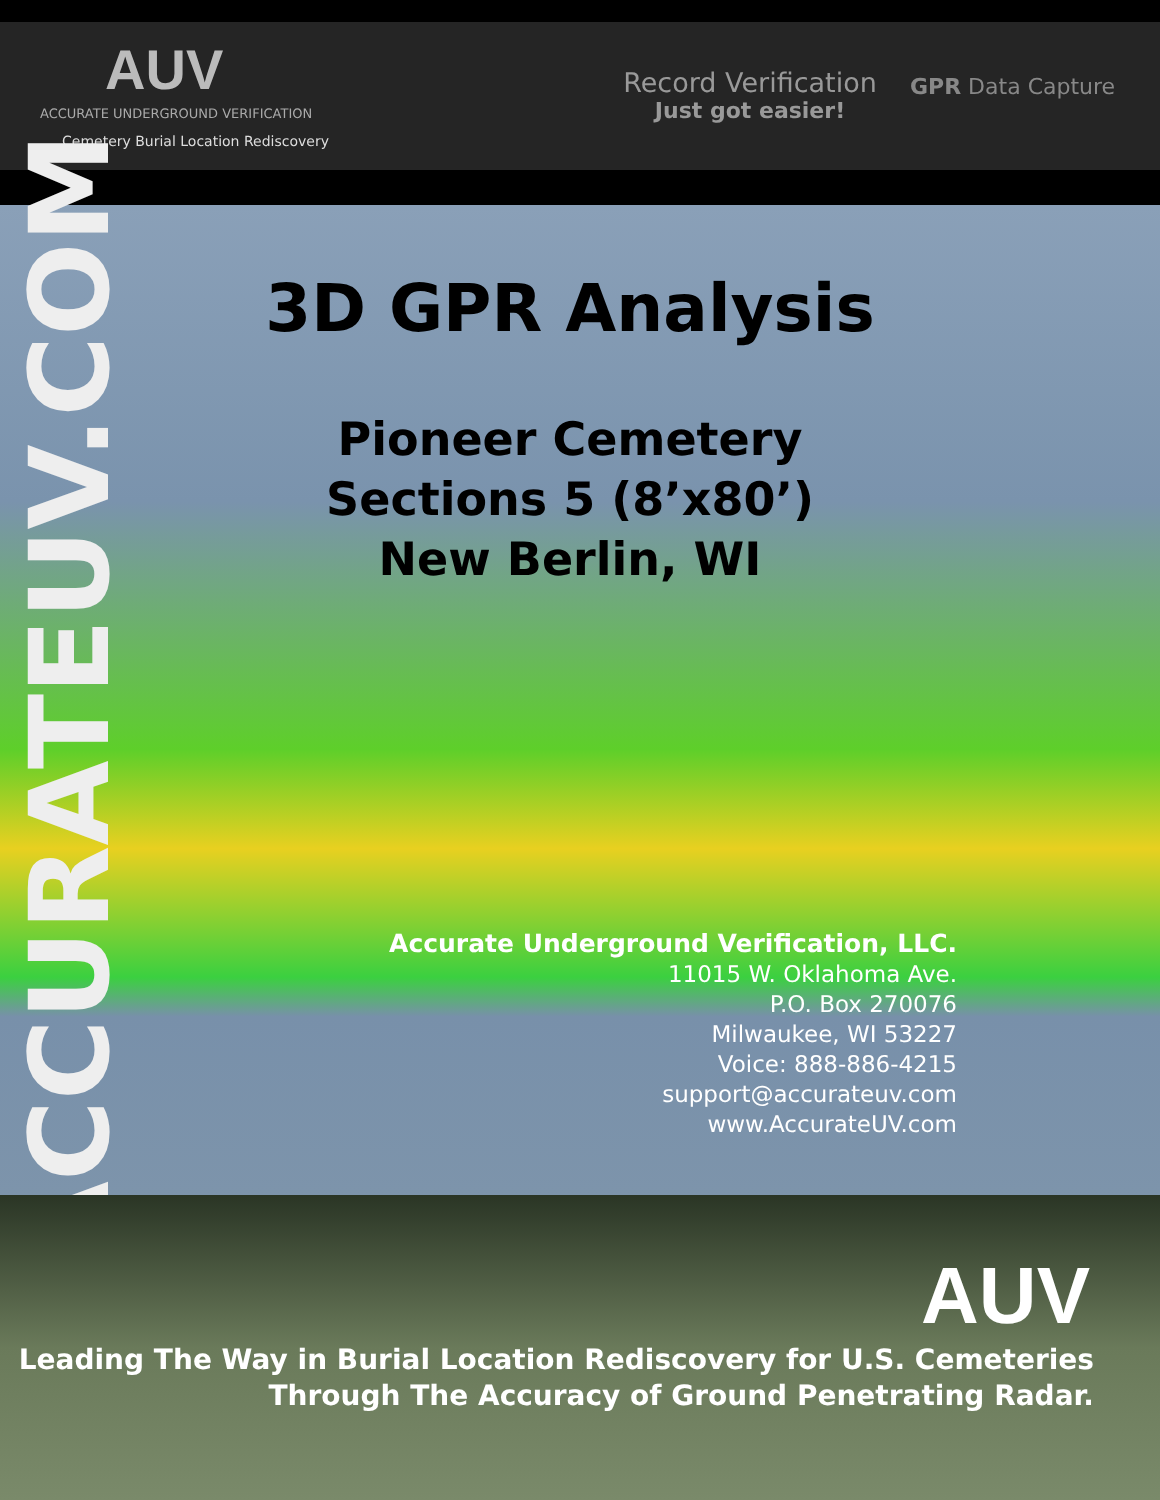AUV
ACCURATE UNDERGROUND VERIFICATION
Cemetery Burial Location Rediscovery
Record Verification
Just got easier!
GPR Data Capture
ACCURATEUV.COM
3D GPR Analysis
Pioneer Cemetery
Sections 5 (8’x80’)
New Berlin, WI
Accurate Underground Verification, LLC.
11015 W. Oklahoma Ave.
P.O. Box 270076
Milwaukee, WI 53227
Voice: 888-886-4215
support@accurateuv.com
www.AccurateUV.com
AUV
Leading The Way in Burial Location Rediscovery for U.S. Cemeteries
Through The Accuracy of Ground Penetrating Radar.